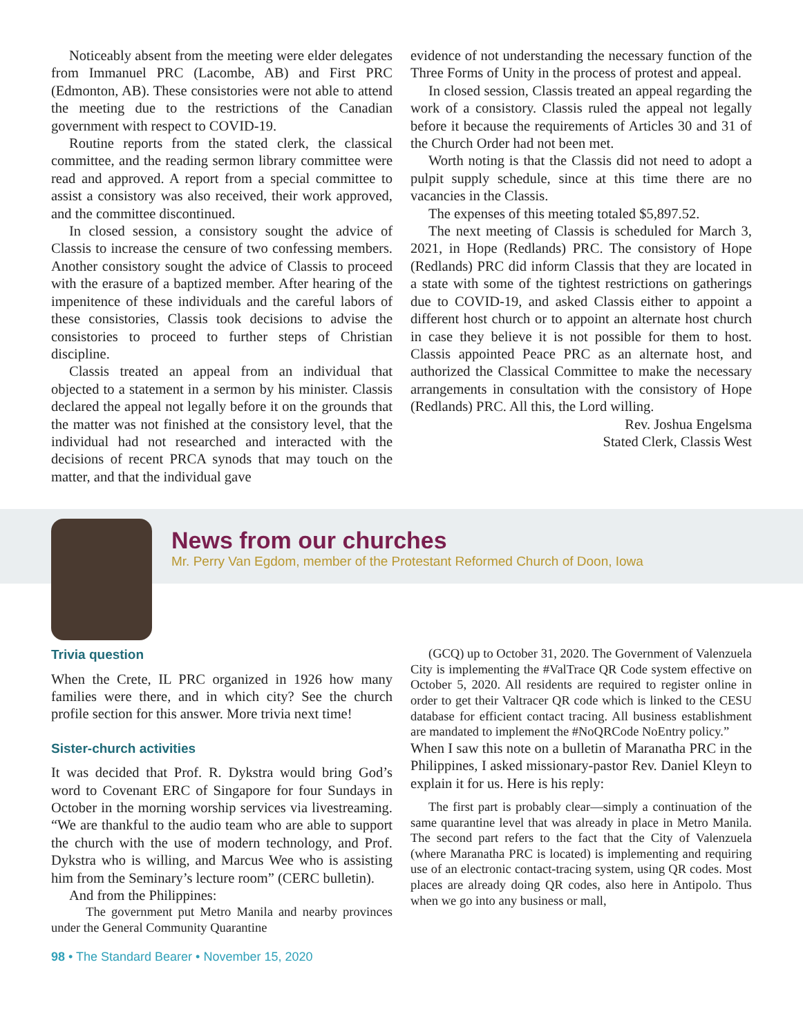Noticeably absent from the meeting were elder delegates from Immanuel PRC (Lacombe, AB) and First PRC (Edmonton, AB). These consistories were not able to attend the meeting due to the restrictions of the Canadian government with respect to COVID-19.
Routine reports from the stated clerk, the classical committee, and the reading sermon library committee were read and approved. A report from a special committee to assist a consistory was also received, their work approved, and the committee discontinued.
In closed session, a consistory sought the advice of Classis to increase the censure of two confessing members. Another consistory sought the advice of Classis to proceed with the erasure of a baptized member. After hearing of the impenitence of these individuals and the careful labors of these consistories, Classis took decisions to advise the consistories to proceed to further steps of Christian discipline.
Classis treated an appeal from an individual that objected to a statement in a sermon by his minister. Classis declared the appeal not legally before it on the grounds that the matter was not finished at the consistory level, that the individual had not researched and interacted with the decisions of recent PRCA synods that may touch on the matter, and that the individual gave
evidence of not understanding the necessary function of the Three Forms of Unity in the process of protest and appeal.
In closed session, Classis treated an appeal regarding the work of a consistory. Classis ruled the appeal not legally before it because the requirements of Articles 30 and 31 of the Church Order had not been met.
Worth noting is that the Classis did not need to adopt a pulpit supply schedule, since at this time there are no vacancies in the Classis.
The expenses of this meeting totaled $5,897.52.
The next meeting of Classis is scheduled for March 3, 2021, in Hope (Redlands) PRC. The consistory of Hope (Redlands) PRC did inform Classis that they are located in a state with some of the tightest restrictions on gatherings due to COVID-19, and asked Classis either to appoint a different host church or to appoint an alternate host church in case they believe it is not possible for them to host. Classis appointed Peace PRC as an alternate host, and authorized the Classical Committee to make the necessary arrangements in consultation with the consistory of Hope (Redlands) PRC. All this, the Lord willing.
Rev. Joshua Engelsma
Stated Clerk, Classis West
News from our churches
Mr. Perry Van Egdom, member of the Protestant Reformed Church of Doon, Iowa
Trivia question
When the Crete, IL PRC organized in 1926 how many families were there, and in which city? See the church profile section for this answer. More trivia next time!
Sister-church activities
It was decided that Prof. R. Dykstra would bring God’s word to Covenant ERC of Singapore for four Sundays in October in the morning worship services via livestreaming. “We are thankful to the audio team who are able to support the church with the use of modern technology, and Prof. Dykstra who is willing, and Marcus Wee who is assisting him from the Seminary’s lecture room” (CERC bulletin).
And from the Philippines:
The government put Metro Manila and nearby provinces under the General Community Quarantine
(GCQ) up to October 31, 2020. The Government of Valenzuela City is implementing the #ValTrace QR Code system effective on October 5, 2020. All residents are required to register online in order to get their Valtracer QR code which is linked to the CESU database for efficient contact tracing. All business establishment are mandated to implement the #NoQRCode NoEntry policy.”
When I saw this note on a bulletin of Maranatha PRC in the Philippines, I asked missionary-pastor Rev. Daniel Kleyn to explain it for us. Here is his reply:
The first part is probably clear—simply a continuation of the same quarantine level that was already in place in Metro Manila. The second part refers to the fact that the City of Valenzuela (where Maranatha PRC is located) is implementing and requiring use of an electronic contact-tracing system, using QR codes. Most places are already doing QR codes, also here in Antipolo. Thus when we go into any business or mall,
98 • The Standard Bearer • November 15, 2020